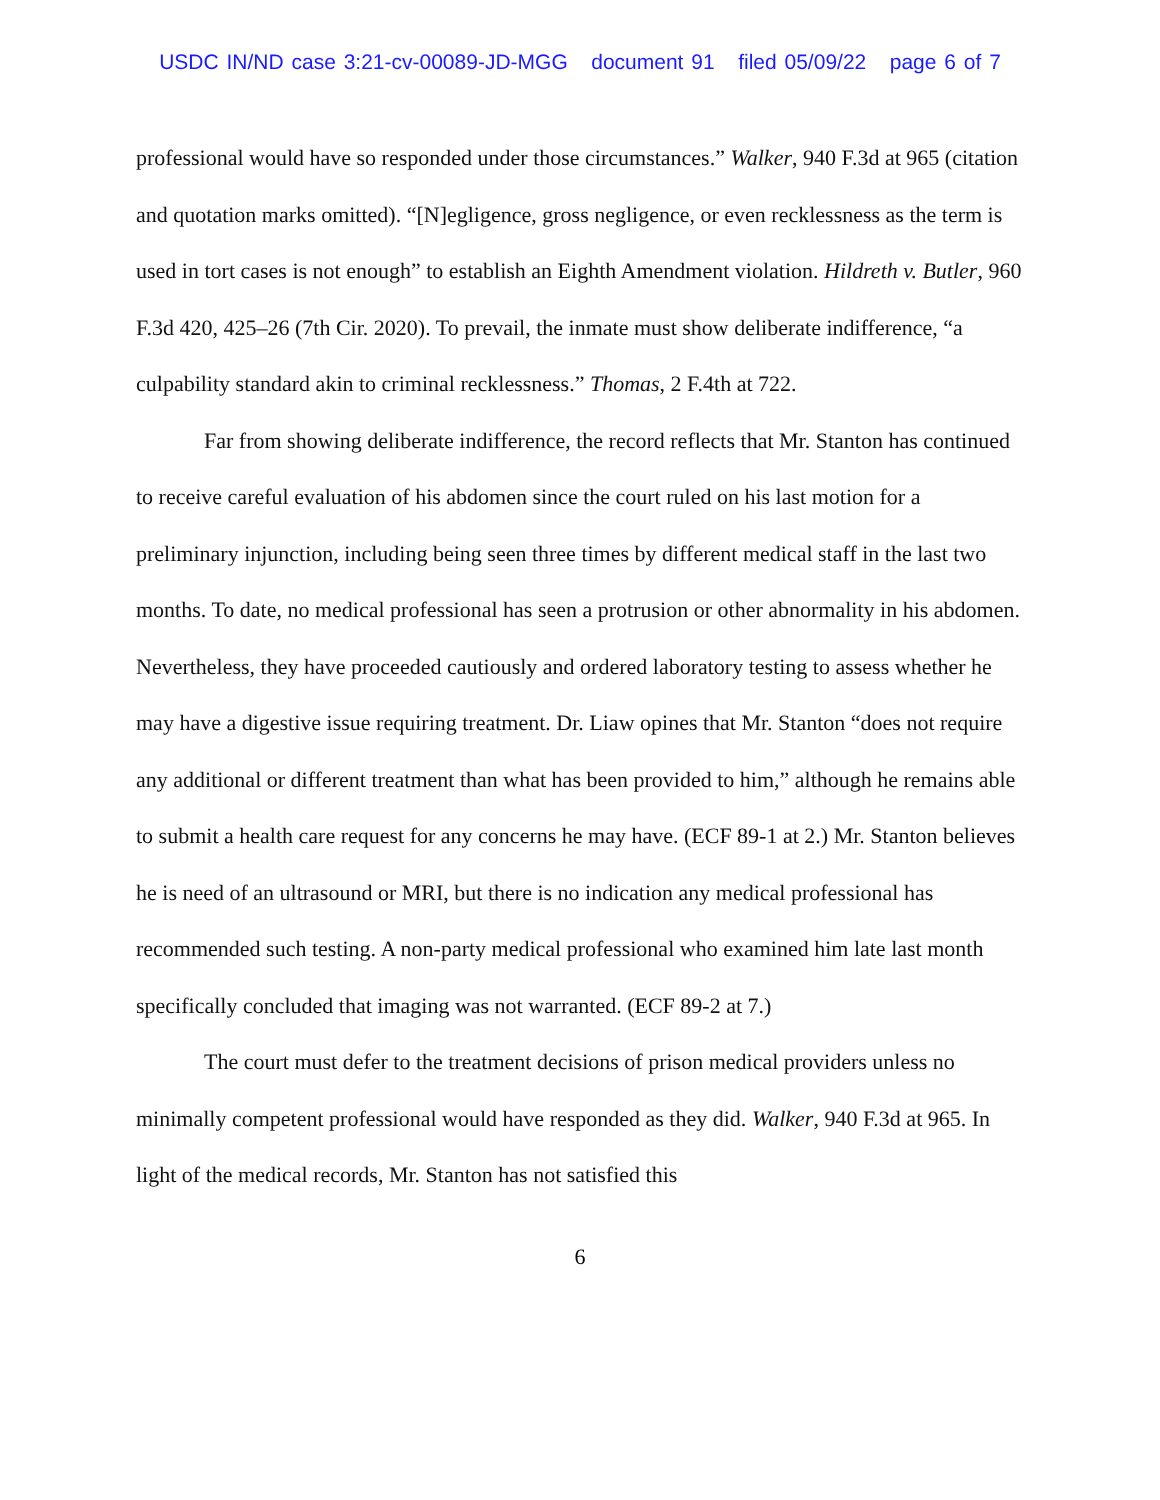USDC IN/ND case 3:21-cv-00089-JD-MGG document 91 filed 05/09/22 page 6 of 7
professional would have so responded under those circumstances.” Walker, 940 F.3d at 965 (citation and quotation marks omitted). “[N]egligence, gross negligence, or even recklessness as the term is used in tort cases is not enough” to establish an Eighth Amendment violation. Hildreth v. Butler, 960 F.3d 420, 425–26 (7th Cir. 2020). To prevail, the inmate must show deliberate indifference, “a culpability standard akin to criminal recklessness.” Thomas, 2 F.4th at 722.
Far from showing deliberate indifference, the record reflects that Mr. Stanton has continued to receive careful evaluation of his abdomen since the court ruled on his last motion for a preliminary injunction, including being seen three times by different medical staff in the last two months. To date, no medical professional has seen a protrusion or other abnormality in his abdomen. Nevertheless, they have proceeded cautiously and ordered laboratory testing to assess whether he may have a digestive issue requiring treatment. Dr. Liaw opines that Mr. Stanton “does not require any additional or different treatment than what has been provided to him,” although he remains able to submit a health care request for any concerns he may have. (ECF 89-1 at 2.) Mr. Stanton believes he is need of an ultrasound or MRI, but there is no indication any medical professional has recommended such testing. A non-party medical professional who examined him late last month specifically concluded that imaging was not warranted. (ECF 89-2 at 7.)
The court must defer to the treatment decisions of prison medical providers unless no minimally competent professional would have responded as they did. Walker, 940 F.3d at 965. In light of the medical records, Mr. Stanton has not satisfied this
6